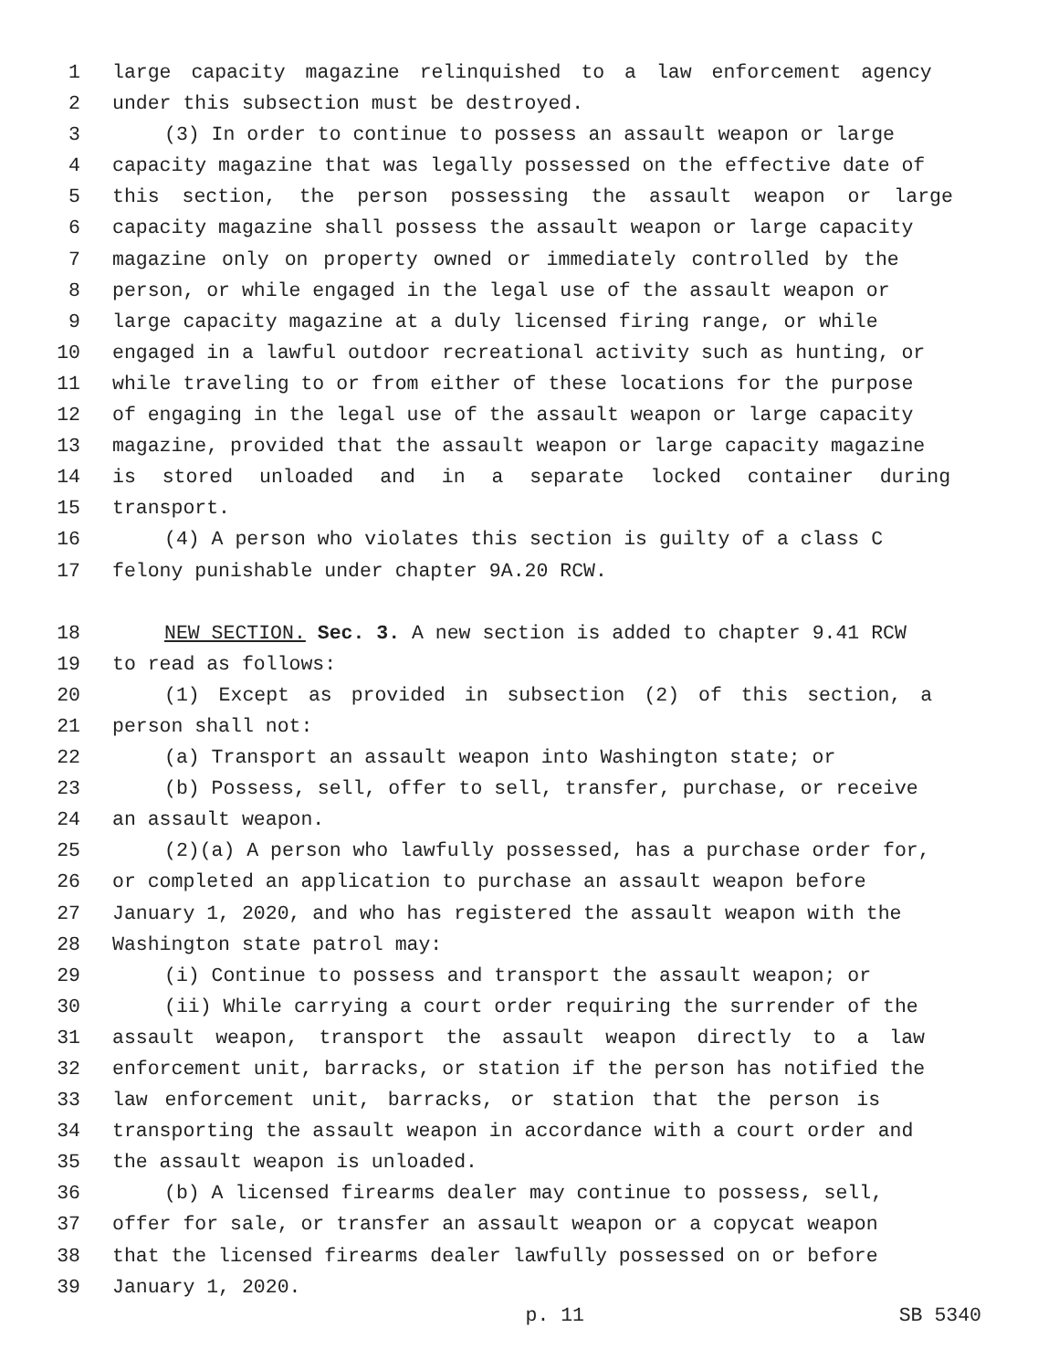1 large capacity magazine relinquished to a law enforcement agency
2 under this subsection must be destroyed.
3 (3) In order to continue to possess an assault weapon or large
4 capacity magazine that was legally possessed on the effective date of
5 this section, the person possessing the assault weapon or large
6 capacity magazine shall possess the assault weapon or large capacity
7 magazine only on property owned or immediately controlled by the
8 person, or while engaged in the legal use of the assault weapon or
9 large capacity magazine at a duly licensed firing range, or while
10 engaged in a lawful outdoor recreational activity such as hunting, or
11 while traveling to or from either of these locations for the purpose
12 of engaging in the legal use of the assault weapon or large capacity
13 magazine, provided that the assault weapon or large capacity magazine
14 is stored unloaded and in a separate locked container during
15 transport.
16 (4) A person who violates this section is guilty of a class C
17 felony punishable under chapter 9A.20 RCW.
18 NEW SECTION. Sec. 3. A new section is added to chapter 9.41 RCW
19 to read as follows:
20 (1) Except as provided in subsection (2) of this section, a
21 person shall not:
22 (a) Transport an assault weapon into Washington state; or
23 (b) Possess, sell, offer to sell, transfer, purchase, or receive
24 an assault weapon.
25 (2)(a) A person who lawfully possessed, has a purchase order for,
26 or completed an application to purchase an assault weapon before
27 January 1, 2020, and who has registered the assault weapon with the
28 Washington state patrol may:
29 (i) Continue to possess and transport the assault weapon; or
30 (ii) While carrying a court order requiring the surrender of the
31 assault weapon, transport the assault weapon directly to a law
32 enforcement unit, barracks, or station if the person has notified the
33 law enforcement unit, barracks, or station that the person is
34 transporting the assault weapon in accordance with a court order and
35 the assault weapon is unloaded.
36 (b) A licensed firearms dealer may continue to possess, sell,
37 offer for sale, or transfer an assault weapon or a copycat weapon
38 that the licensed firearms dealer lawfully possessed on or before
39 January 1, 2020.
p. 11 SB 5340